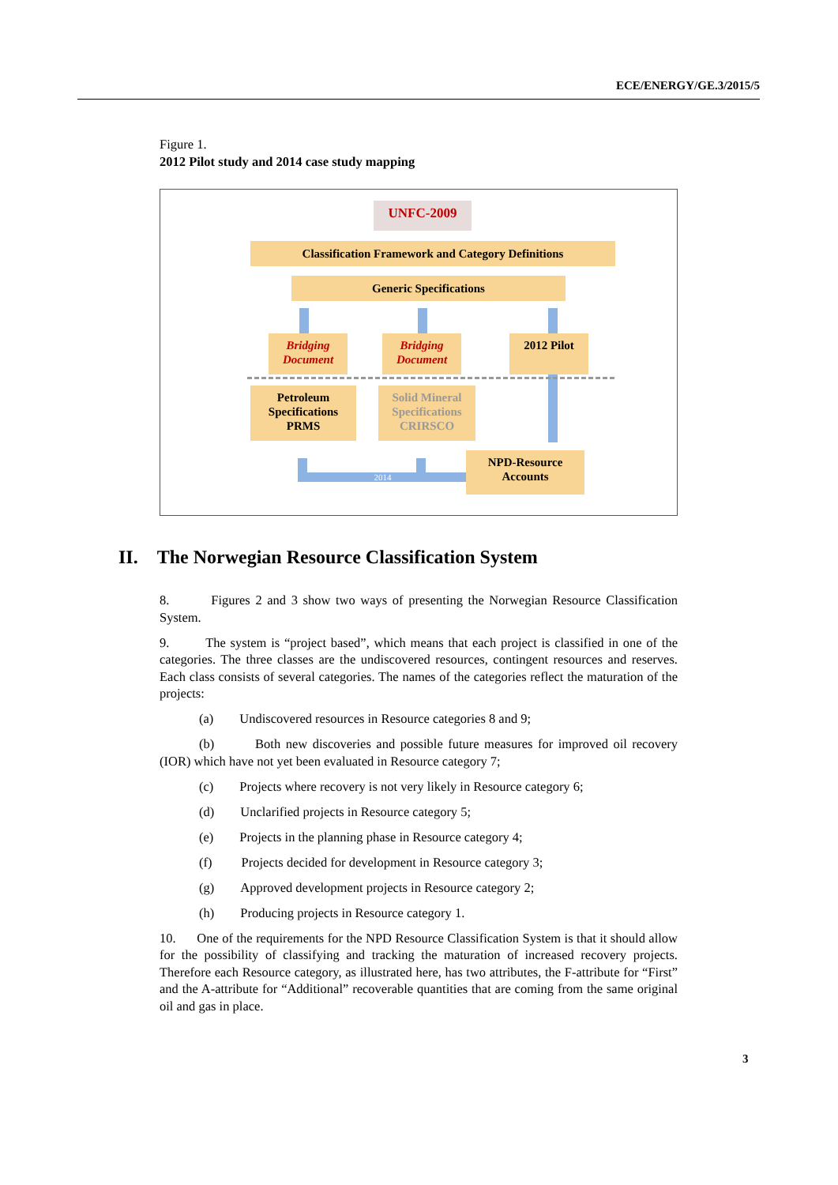ECE/ENERGY/GE.3/2015/5
Figure 1.
2012 Pilot study and 2014 case study mapping
UNFC-2009
Classification Framework and Category Definitions
Generic Specifications
Bridging Document
Bridging Document
2012 Pilot
Petroleum Specifications PRMS
Solid Mineral Specifications CRIRSCO
2014
NPD-Resource Accounts
8. Figures 2 and 3 show two ways of presenting the Norwegian Resource Classification System.
9. The system is “project based”, which means that each project is classified in one of the categories. The three classes are the undiscovered resources, contingent resources and reserves. Each class consists of several categories. The names of the categories reflect the maturation of the projects:
(a) Undiscovered resources in Resource categories 8 and 9;
(b) Both new discoveries and possible future measures for improved oil recovery (IOR) which have not yet been evaluated in Resource category 7;
(c) Projects where recovery is not very likely in Resource category 6;
(d) Unclarified projects in Resource category 5;
(e) Projects in the planning phase in Resource category 4;
(f) Projects decided for development in Resource category 3;
(g) Approved development projects in Resource category 2;
(h) Producing projects in Resource category 1.
10. One of the requirements for the NPD Resource Classification System is that it should allow for the possibility of classifying and tracking the maturation of increased recovery projects. Therefore each Resource category, as illustrated here, has two attributes, the F-attribute for “First” and the A-attribute for “Additional” recoverable quantities that are coming from the same original oil and gas in place.
II. The Norwegian Resource Classification System
3